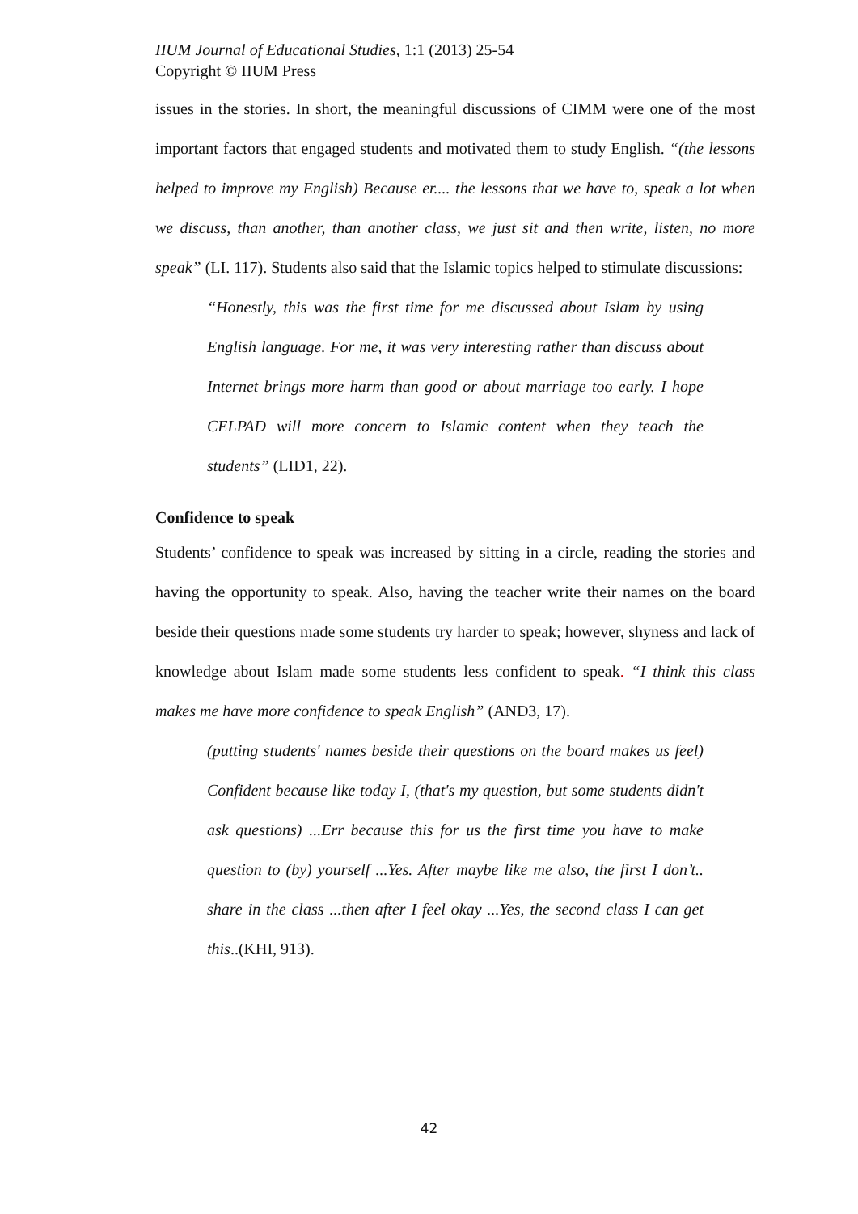IIUM Journal of Educational Studies, 1:1 (2013) 25-54
Copyright © IIUM Press
issues in the stories. In short, the meaningful discussions of CIMM were one of the most important factors that engaged students and motivated them to study English. “(the lessons helped to improve my English) Because er.... the lessons that we have to, speak a lot when we discuss, than another, than another class, we just sit and then write, listen, no more speak” (LI. 117). Students also said that the Islamic topics helped to stimulate discussions:
“Honestly, this was the first time for me discussed about Islam by using English language. For me, it was very interesting rather than discuss about Internet brings more harm than good or about marriage too early. I hope CELPAD will more concern to Islamic content when they teach the students” (LID1, 22).
Confidence to speak
Students’ confidence to speak was increased by sitting in a circle, reading the stories and having the opportunity to speak. Also, having the teacher write their names on the board beside their questions made some students try harder to speak; however, shyness and lack of knowledge about Islam made some students less confident to speak. “I think this class makes me have more confidence to speak English” (AND3, 17).
(putting students' names beside their questions on the board makes us feel) Confident because like today I, (that's my question, but some students didn't ask questions) ...Err because this for us the first time you have to make question to (by) yourself ...Yes. After maybe like me also, the first I don’t.. share in the class ...then after I feel okay ...Yes, the second class I can get this..(KHI, 913).
42